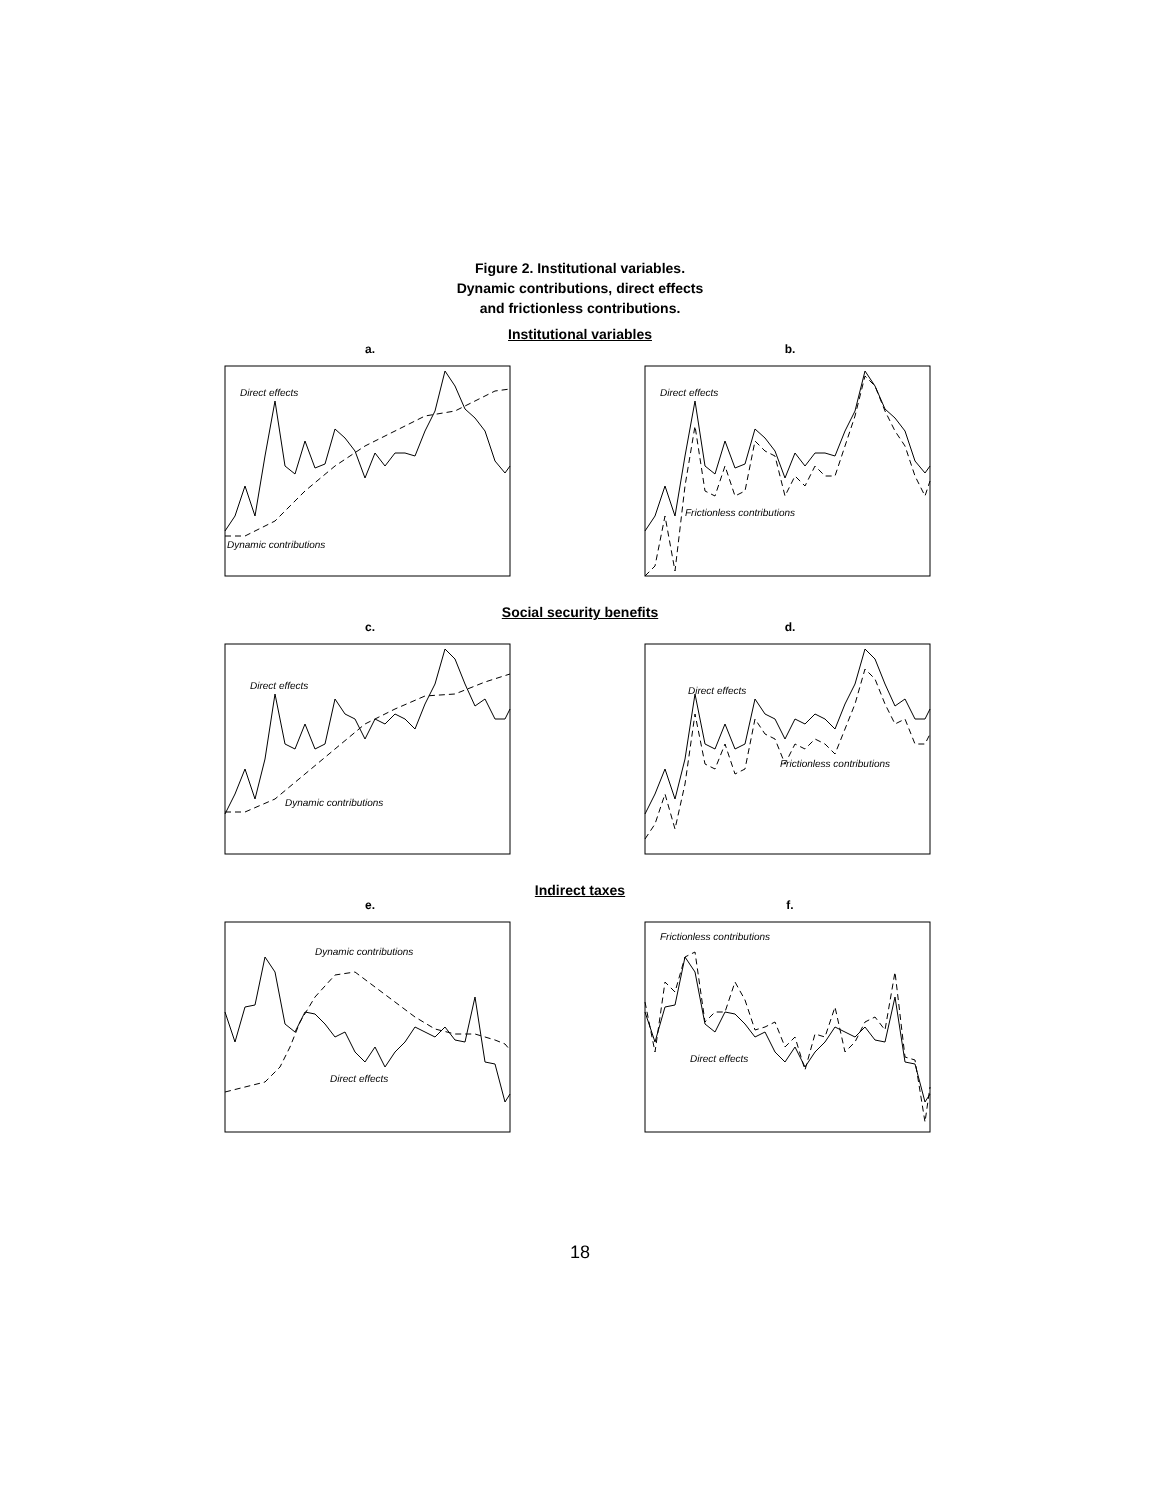Figure 2. Institutional variables.
Dynamic contributions, direct effects
and frictionless contributions.
Institutional variables
a.
Direct effects
Dynamic contributions
b.
Direct effects
Frictionless contributions
Social security benefits
c.
Direct effects
Dynamic contributions
d.
Direct effects
Frictionless contributions
Indirect taxes
e.
Dynamic contributions
Direct effects
f.
Frictionless contributions
Direct effects
18